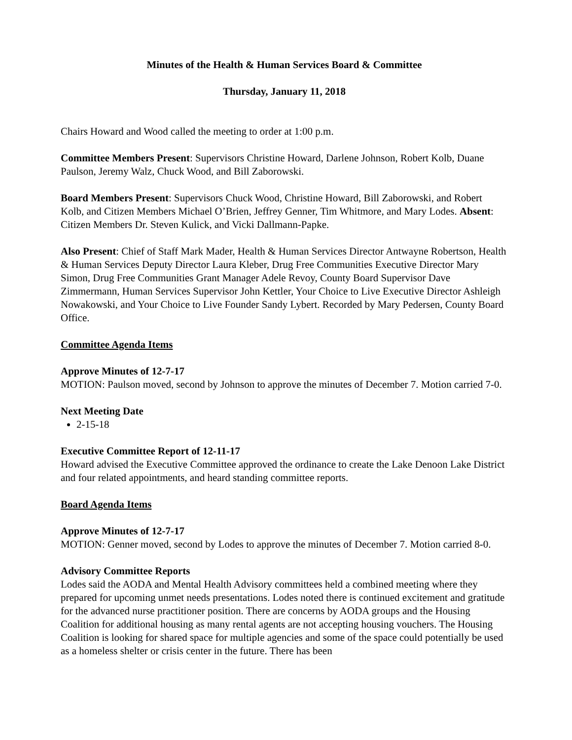Minutes of the Health & Human Services Board & Committee
Thursday, January 11, 2018
Chairs Howard and Wood called the meeting to order at 1:00 p.m.
Committee Members Present: Supervisors Christine Howard, Darlene Johnson, Robert Kolb, Duane Paulson, Jeremy Walz, Chuck Wood, and Bill Zaborowski.
Board Members Present: Supervisors Chuck Wood, Christine Howard, Bill Zaborowski, and Robert Kolb, and Citizen Members Michael O’Brien, Jeffrey Genner, Tim Whitmore, and Mary Lodes. Absent: Citizen Members Dr. Steven Kulick, and Vicki Dallmann-Papke.
Also Present: Chief of Staff Mark Mader, Health & Human Services Director Antwayne Robertson, Health & Human Services Deputy Director Laura Kleber, Drug Free Communities Executive Director Mary Simon, Drug Free Communities Grant Manager Adele Revoy, County Board Supervisor Dave Zimmermann, Human Services Supervisor John Kettler, Your Choice to Live Executive Director Ashleigh Nowakowski, and Your Choice to Live Founder Sandy Lybert. Recorded by Mary Pedersen, County Board Office.
Committee Agenda Items
Approve Minutes of 12-7-17
MOTION: Paulson moved, second by Johnson to approve the minutes of December 7. Motion carried 7-0.
Next Meeting Date
2-15-18
Executive Committee Report of 12-11-17
Howard advised the Executive Committee approved the ordinance to create the Lake Denoon Lake District and four related appointments, and heard standing committee reports.
Board Agenda Items
Approve Minutes of 12-7-17
MOTION: Genner moved, second by Lodes to approve the minutes of December 7. Motion carried 8-0.
Advisory Committee Reports
Lodes said the AODA and Mental Health Advisory committees held a combined meeting where they prepared for upcoming unmet needs presentations. Lodes noted there is continued excitement and gratitude for the advanced nurse practitioner position. There are concerns by AODA groups and the Housing Coalition for additional housing as many rental agents are not accepting housing vouchers. The Housing Coalition is looking for shared space for multiple agencies and some of the space could potentially be used as a homeless shelter or crisis center in the future. There has been